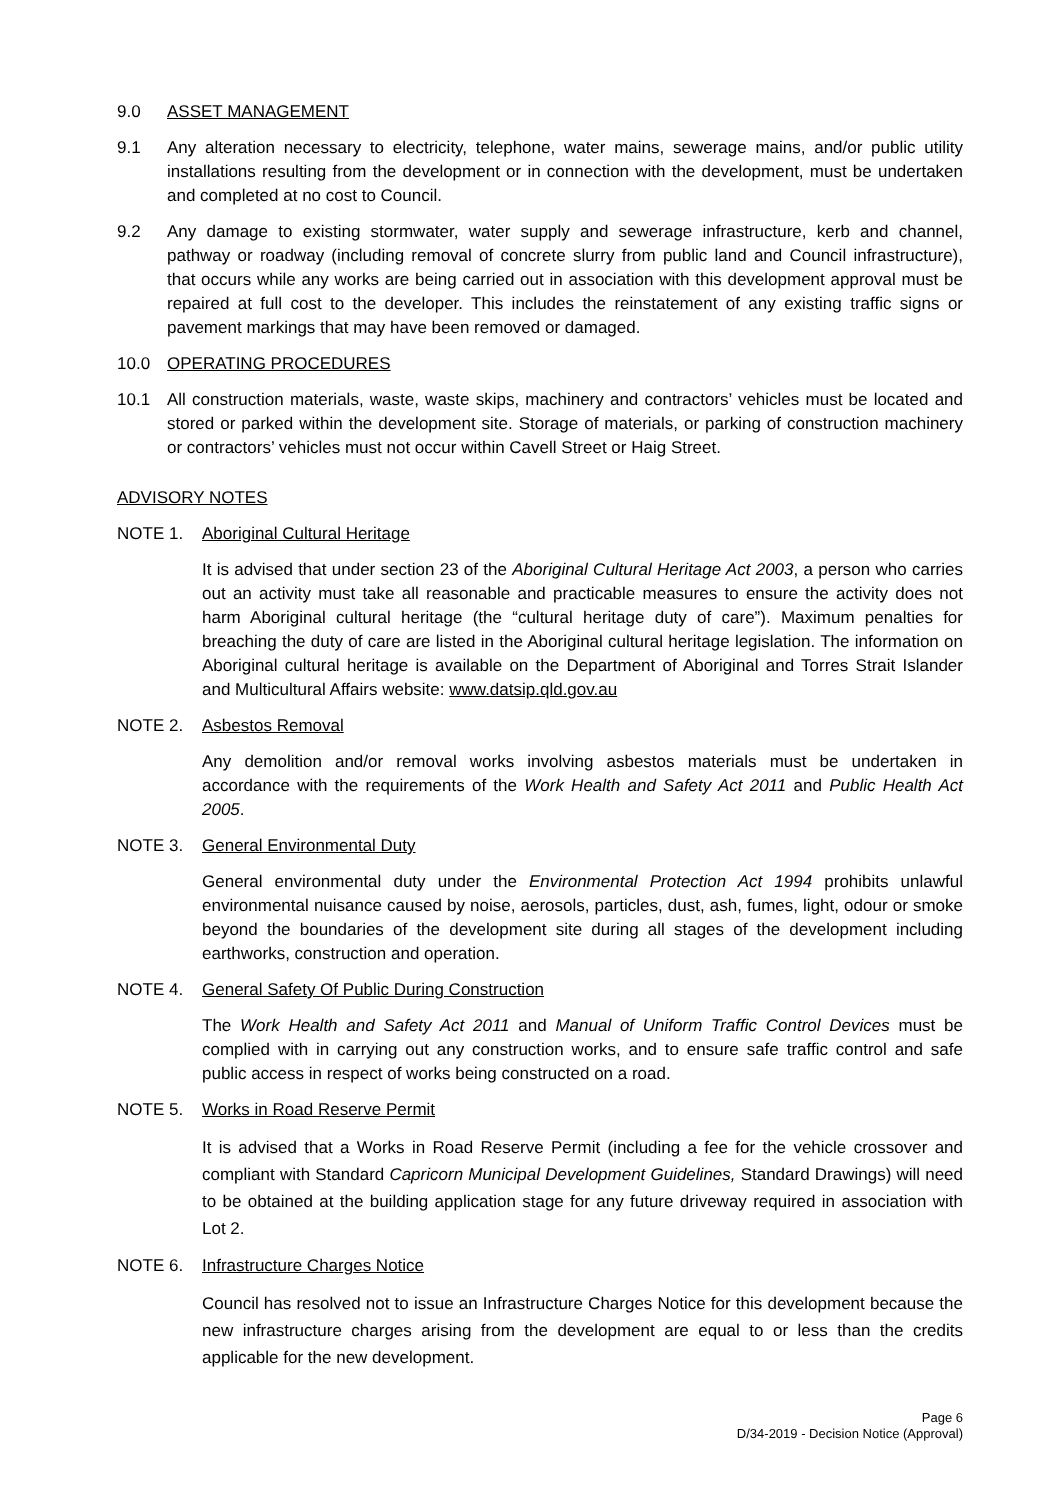9.0 ASSET MANAGEMENT
9.1 Any alteration necessary to electricity, telephone, water mains, sewerage mains, and/or public utility installations resulting from the development or in connection with the development, must be undertaken and completed at no cost to Council.
9.2 Any damage to existing stormwater, water supply and sewerage infrastructure, kerb and channel, pathway or roadway (including removal of concrete slurry from public land and Council infrastructure), that occurs while any works are being carried out in association with this development approval must be repaired at full cost to the developer. This includes the reinstatement of any existing traffic signs or pavement markings that may have been removed or damaged.
10.0 OPERATING PROCEDURES
10.1 All construction materials, waste, waste skips, machinery and contractors’ vehicles must be located and stored or parked within the development site. Storage of materials, or parking of construction machinery or contractors’ vehicles must not occur within Cavell Street or Haig Street.
ADVISORY NOTES
NOTE 1. Aboriginal Cultural Heritage
It is advised that under section 23 of the Aboriginal Cultural Heritage Act 2003, a person who carries out an activity must take all reasonable and practicable measures to ensure the activity does not harm Aboriginal cultural heritage (the “cultural heritage duty of care”). Maximum penalties for breaching the duty of care are listed in the Aboriginal cultural heritage legislation. The information on Aboriginal cultural heritage is available on the Department of Aboriginal and Torres Strait Islander and Multicultural Affairs website: www.datsip.qld.gov.au
NOTE 2. Asbestos Removal
Any demolition and/or removal works involving asbestos materials must be undertaken in accordance with the requirements of the Work Health and Safety Act 2011 and Public Health Act 2005.
NOTE 3. General Environmental Duty
General environmental duty under the Environmental Protection Act 1994 prohibits unlawful environmental nuisance caused by noise, aerosols, particles, dust, ash, fumes, light, odour or smoke beyond the boundaries of the development site during all stages of the development including earthworks, construction and operation.
NOTE 4. General Safety Of Public During Construction
The Work Health and Safety Act 2011 and Manual of Uniform Traffic Control Devices must be complied with in carrying out any construction works, and to ensure safe traffic control and safe public access in respect of works being constructed on a road.
NOTE 5. Works in Road Reserve Permit
It is advised that a Works in Road Reserve Permit (including a fee for the vehicle crossover and compliant with Standard Capricorn Municipal Development Guidelines, Standard Drawings) will need to be obtained at the building application stage for any future driveway required in association with Lot 2.
NOTE 6. Infrastructure Charges Notice
Council has resolved not to issue an Infrastructure Charges Notice for this development because the new infrastructure charges arising from the development are equal to or less than the credits applicable for the new development.
Page 6
D/34-2019 - Decision Notice (Approval)